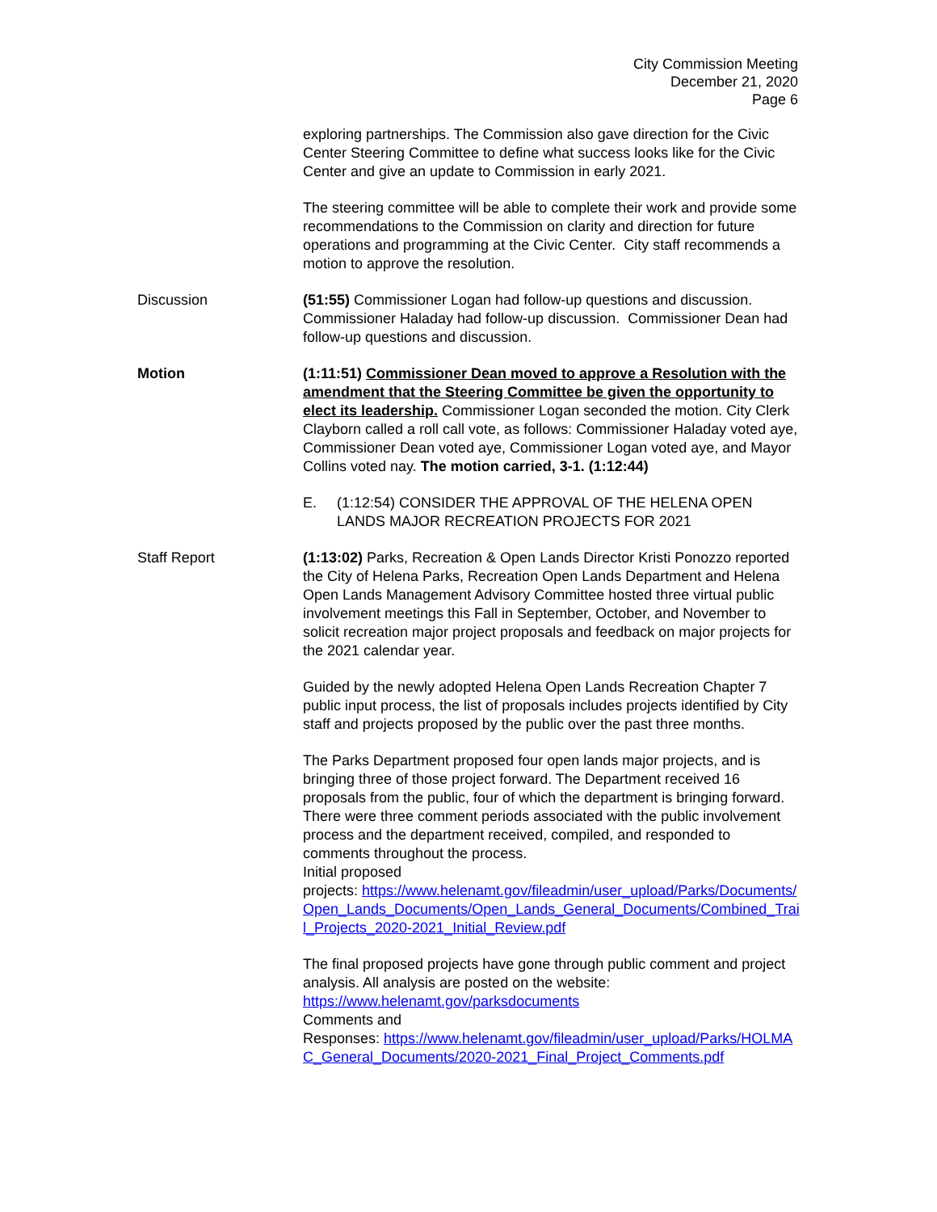City Commission Meeting
December 21, 2020
Page 6
exploring partnerships. The Commission also gave direction for the Civic Center Steering Committee to define what success looks like for the Civic Center and give an update to Commission in early 2021.
The steering committee will be able to complete their work and provide some recommendations to the Commission on clarity and direction for future operations and programming at the Civic Center. City staff recommends a motion to approve the resolution.
Discussion (51:55) Commissioner Logan had follow-up questions and discussion. Commissioner Haladay had follow-up discussion. Commissioner Dean had follow-up questions and discussion.
Motion (1:11:51) Commissioner Dean moved to approve a Resolution with the amendment that the Steering Committee be given the opportunity to elect its leadership. Commissioner Logan seconded the motion. City Clerk Clayborn called a roll call vote, as follows: Commissioner Haladay voted aye, Commissioner Dean voted aye, Commissioner Logan voted aye, and Mayor Collins voted nay. The motion carried, 3-1. (1:12:44)
E. (1:12:54) CONSIDER THE APPROVAL OF THE HELENA OPEN LANDS MAJOR RECREATION PROJECTS FOR 2021
Staff Report (1:13:02) Parks, Recreation & Open Lands Director Kristi Ponozzo reported the City of Helena Parks, Recreation Open Lands Department and Helena Open Lands Management Advisory Committee hosted three virtual public involvement meetings this Fall in September, October, and November to solicit recreation major project proposals and feedback on major projects for the 2021 calendar year.
Guided by the newly adopted Helena Open Lands Recreation Chapter 7 public input process, the list of proposals includes projects identified by City staff and projects proposed by the public over the past three months.
The Parks Department proposed four open lands major projects, and is bringing three of those project forward. The Department received 16 proposals from the public, four of which the department is bringing forward. There were three comment periods associated with the public involvement process and the department received, compiled, and responded to comments throughout the process.
Initial proposed
projects: https://www.helenamt.gov/fileadmin/user_upload/Parks/Documents/Open_Lands_Documents/Open_Lands_General_Documents/Combined_Trail_Projects_2020-2021_Initial_Review.pdf
The final proposed projects have gone through public comment and project analysis. All analysis are posted on the website:
https://www.helenamt.gov/parksdocuments
Comments and
Responses: https://www.helenamt.gov/fileadmin/user_upload/Parks/HOLMAC_General_Documents/2020-2021_Final_Project_Comments.pdf